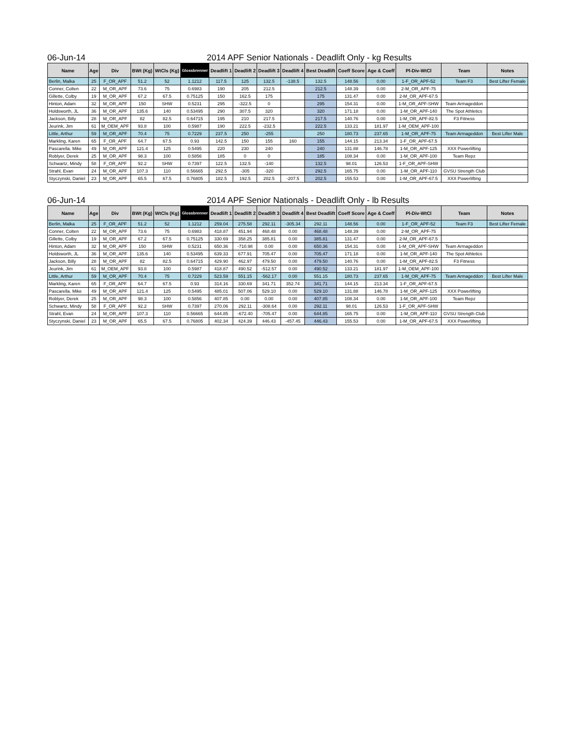06-Jun-14 2014 APF Senior Nationals - Deadlift Only - kg Results
| Name | Age | Div | BWt (Kg) | WtCls (Kg) | Glossbrenner | Deadlift 1 | Deadlift 2 | Deadlift 3 | Deadlift 4 | Best Deadlift | Coeff Score | Age & Coeff | Pl-Div-WtCl | Team | Notes |
| --- | --- | --- | --- | --- | --- | --- | --- | --- | --- | --- | --- | --- | --- | --- | --- |
| Berlin, Malka | 25 | F_OR_APF | 51.2 | 52 | 1.1212 | 117.5 | 125 | 132.5 | -138.5 | 132.5 | 148.56 | 0.00 | 1-F_OR_APF-52 | Team F3 | Best Lifter Female |
| Conner, Colten | 22 | M_OR_APF | 73.6 | 75 | 0.6983 | 190 | 205 | 212.5 | | 212.5 | 148.39 | 0.00 | 2-M_OR_APF-75 | | |
| Gillette, Colby | 19 | M_OR_APF | 67.2 | 67.5 | 0.75125 | 150 | 162.5 | 175 | | 175 | 131.47 | 0.00 | 2-M_OR_APF-67.5 | | |
| Hinton, Adam | 32 | M_OR_APF | 150 | SHW | 0.5231 | 295 | -322.5 | 0 | | 295 | 154.31 | 0.00 | 1-M_OR_APF-SHW | Team Armageddon | |
| Holdsworth, JL | 36 | M_OR_APF | 135.6 | 140 | 0.53495 | 290 | 307.5 | 320 | | 320 | 171.18 | 0.00 | 1-M_OR_APF-140 | The Spot Athletics | |
| Jackson, Billy | 28 | M_OR_APF | 82 | 82.5 | 0.64715 | 195 | 210 | 217.5 | | 217.5 | 140.76 | 0.00 | 1-M_OR_APF-82.5 | F3 Fitness | |
| Jeurink, Jim | 61 | M_OEM_APF | 93.8 | 100 | 0.5987 | 190 | 222.5 | -232.5 | | 222.5 | 133.21 | 181.97 | 1-M_OEM_APF-100 | | |
| Little, Arthur | 59 | M_OR_APF | 70.4 | 75 | 0.7229 | 237.5 | 250 | -255 | | 250 | 180.73 | 237.65 | 1-M_OR_APF-75 | Team Armageddon | Best Lifter Male |
| Markling, Karen | 65 | F_OR_APF | 64.7 | 67.5 | 0.93 | 142.5 | 150 | 155 | 160 | 155 | 144.15 | 213.34 | 1-F_OR_APF-67.5 | | |
| Pascarella. Mike | 49 | M_OR_APF | 121.4 | 125 | 0.5495 | 220 | 230 | 240 | | 240 | 131.88 | 146.78 | 1-M_OR_APF-125 | XXX Powerlifting | |
| Roblyer, Derek | 25 | M_OR_APF | 98.3 | 100 | 0.5856 | 185 | 0 | 0 | | 185 | 108.34 | 0.00 | 1-M_OR_APF-100 | Team Repz | |
| Schwartz, Mindy | 58 | F_OR_APF | 92.2 | SHW | 0.7397 | 122.5 | 132.5 | -140 | | 132.5 | 98.01 | 126.53 | 1-F_OR_APF-SHW | | |
| Strahl, Evan | 24 | M_OR_APF | 107.3 | 110 | 0.56665 | 292.5 | -305 | -320 | | 292.5 | 165.75 | 0.00 | 1-M_OR_APF-110 | GVSU Strength Club | |
| Styczynski, Daniel | 23 | M_OR_APF | 65.5 | 67.5 | 0.76805 | 182.5 | 192.5 | 202.5 | -207.5 | 202.5 | 155.53 | 0.00 | 1-M_OR_APF-67.5 | XXX Powerlifting | |
06-Jun-14 2014 APF Senior Nationals - Deadlift Only - lb Results
| Name | Age | Div | BWt (Kg) | WtCls (Kg) | Glossbrenner | Deadlift 1 | Deadlift 2 | Deadlift 3 | Deadlift 4 | Best Deadlift | Coeff Score | Age & Coeff | Pl-Div-WtCl | Team | Notes |
| --- | --- | --- | --- | --- | --- | --- | --- | --- | --- | --- | --- | --- | --- | --- | --- |
| Berlin, Malka | 25 | F_OR_APF | 51.2 | 52 | 1.1212 | 259.04 | 275.58 | 292.11 | -305.34 | 292.11 | 148.56 | 0.00 | 1-F_OR_APF-52 | Team F3 | Best Lifter Female |
| Conner, Colten | 22 | M_OR_APF | 73.6 | 75 | 0.6983 | 418.87 | 451.94 | 468.48 | 0.00 | 468.48 | 148.39 | 0.00 | 2-M_OR_APF-75 | | |
| Gillette, Colby | 19 | M_OR_APF | 67.2 | 67.5 | 0.75125 | 330.69 | 358.25 | 385.81 | 0.00 | 385.81 | 131.47 | 0.00 | 2-M_OR_APF-67.5 | | |
| Hinton, Adam | 32 | M_OR_APF | 150 | SHW | 0.5231 | 650.36 | -710.98 | 0.00 | 0.00 | 650.36 | 154.31 | 0.00 | 1-M_OR_APF-SHW | Team Armageddon | |
| Holdsworth, JL | 36 | M_OR_APF | 135.6 | 140 | 0.53495 | 639.33 | 677.91 | 705.47 | 0.00 | 705.47 | 171.18 | 0.00 | 1-M_OR_APF-140 | The Spot Athletics | |
| Jackson, Billy | 28 | M_OR_APF | 82 | 82.5 | 0.64715 | 429.90 | 462.97 | 479.50 | 0.00 | 479.50 | 140.76 | 0.00 | 1-M_OR_APF-82.5 | F3 Fitness | |
| Jeurink, Jim | 61 | M_OEM_APF | 93.8 | 100 | 0.5987 | 418.87 | 490.52 | -512.57 | 0.00 | 490.52 | 133.21 | 181.97 | 1-M_OEM_APF-100 | | |
| Little, Arthur | 59 | M_OR_APF | 70.4 | 75 | 0.7229 | 523.59 | 551.15 | -562.17 | 0.00 | 551.15 | 180.73 | 237.65 | 1-M_OR_APF-75 | Team Armageddon | Best Lifter Male |
| Markling, Karen | 65 | F_OR_APF | 64.7 | 67.5 | 0.93 | 314.16 | 330.69 | 341.71 | 352.74 | 341.71 | 144.15 | 213.34 | 1-F_OR_APF-67.5 | | |
| Pascarella. Mike | 49 | M_OR_APF | 121.4 | 125 | 0.5495 | 485.01 | 507.06 | 529.10 | 0.00 | 529.10 | 131.88 | 146.78 | 1-M_OR_APF-125 | XXX Powerlifting | |
| Roblyer, Derek | 25 | M_OR_APF | 98.3 | 100 | 0.5856 | 407.85 | 0.00 | 0.00 | 0.00 | 407.85 | 108.34 | 0.00 | 1-M_OR_APF-100 | Team Repz | |
| Schwartz, Mindy | 58 | F_OR_APF | 92.2 | SHW | 0.7397 | 270.06 | 292.11 | -308.64 | 0.00 | 292.11 | 98.01 | 126.53 | 1-F_OR_APF-SHW | | |
| Strahl, Evan | 24 | M_OR_APF | 107.3 | 110 | 0.56665 | 644.85 | -672.40 | -705.47 | 0.00 | 644.85 | 165.75 | 0.00 | 1-M_OR_APF-110 | GVSU Strength Club | |
| Styczynski, Daniel | 23 | M_OR_APF | 65.5 | 67.5 | 0.76805 | 402.34 | 424.39 | 446.43 | -457.45 | 446.43 | 155.53 | 0.00 | 1-M_OR_APF-67.5 | XXX Powerlifting | |